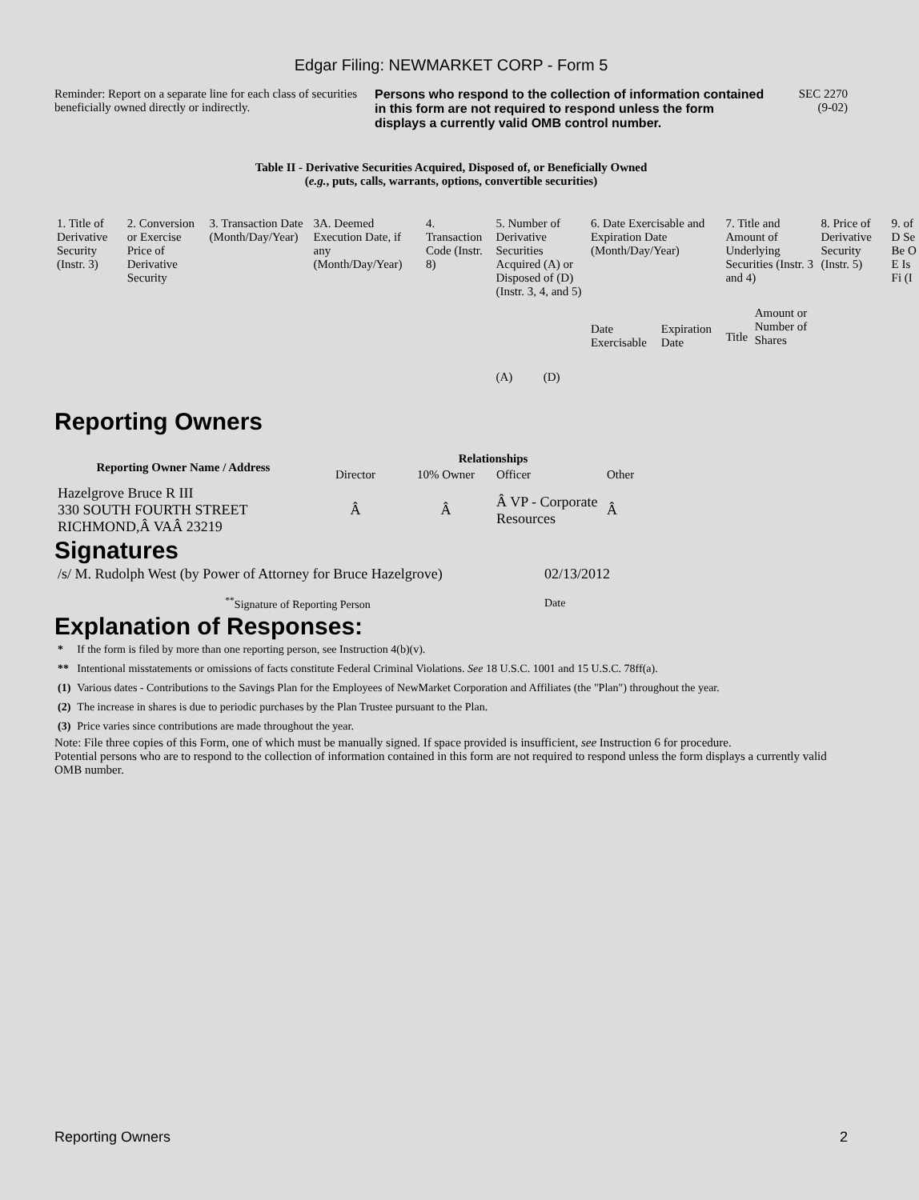Edgar Filing: NEWMARKET CORP - Form 5
Reminder: Report on a separate line for each class of securities beneficially owned directly or indirectly.
Persons who respond to the collection of information contained in this form are not required to respond unless the form displays a currently valid OMB control number.
SEC 2270
(9-02)
Table II - Derivative Securities Acquired, Disposed of, or Beneficially Owned
(e.g., puts, calls, warrants, options, convertible securities)
| 1. Title of Derivative Security (Instr. 3) | 2. Conversion or Exercise Price of Derivative Security | 3. Transaction Date (Month/Day/Year) | 3A. Deemed Execution Date, if any (Month/Day/Year) | 4. Transaction Code (Instr. 8) | 5. Number of Derivative Securities Acquired (A) or Disposed of (D) (Instr. 3, 4, and 5) | | 6. Date Exercisable and Expiration Date (Month/Day/Year) | | 7. Title and Amount of Underlying Securities (Instr. 3 and 4) | | 8. Price of Derivative Security (Instr. 5) | 9. of D Se Be O E Is Fi (I |
| | | | | | (A) | (D) | Date Exercisable | Expiration Date | Title | Amount or Number of Shares | | |
Reporting Owners
| Reporting Owner Name / Address | Relationships | | | |
| --- | --- | --- | --- | --- |
| | Director | 10% Owner | Officer | Other |
| Hazelgrove Bruce R III 330 SOUTH FOURTH STREET RICHMOND,Â VAÂ 23219 | Â | Â | Â VP - Corporate Resources | Â |
Signatures
| /s/ M. Rudolph West (by Power of Attorney for Bruce Hazelgrove) | 02/13/2012 |
| <sup>**</sup> Signature of Reporting Person | Date |
Explanation of Responses:
| * | If the form is filed by more than one reporting person, see Instruction 4(b)(v). |
| ** | Intentional misstatements or omissions of facts constitute Federal Criminal Violations. See 18 U.S.C. 1001 and 15 U.S.C. 78ff(a). |
| (1) | Various dates - Contributions to the Savings Plan for the Employees of NewMarket Corporation and Affiliates (the "Plan") throughout the year. |
| (2) | The increase in shares is due to periodic purchases by the Plan Trustee pursuant to the Plan. |
| (3) | Price varies since contributions are made throughout the year. |
Note: File three copies of this Form, one of which must be manually signed. If space provided is insufficient, see Instruction 6 for procedure.
Potential persons who are to respond to the collection of information contained in this form are not required to respond unless the form displays a currently valid OMB number.
Reporting Owners 2